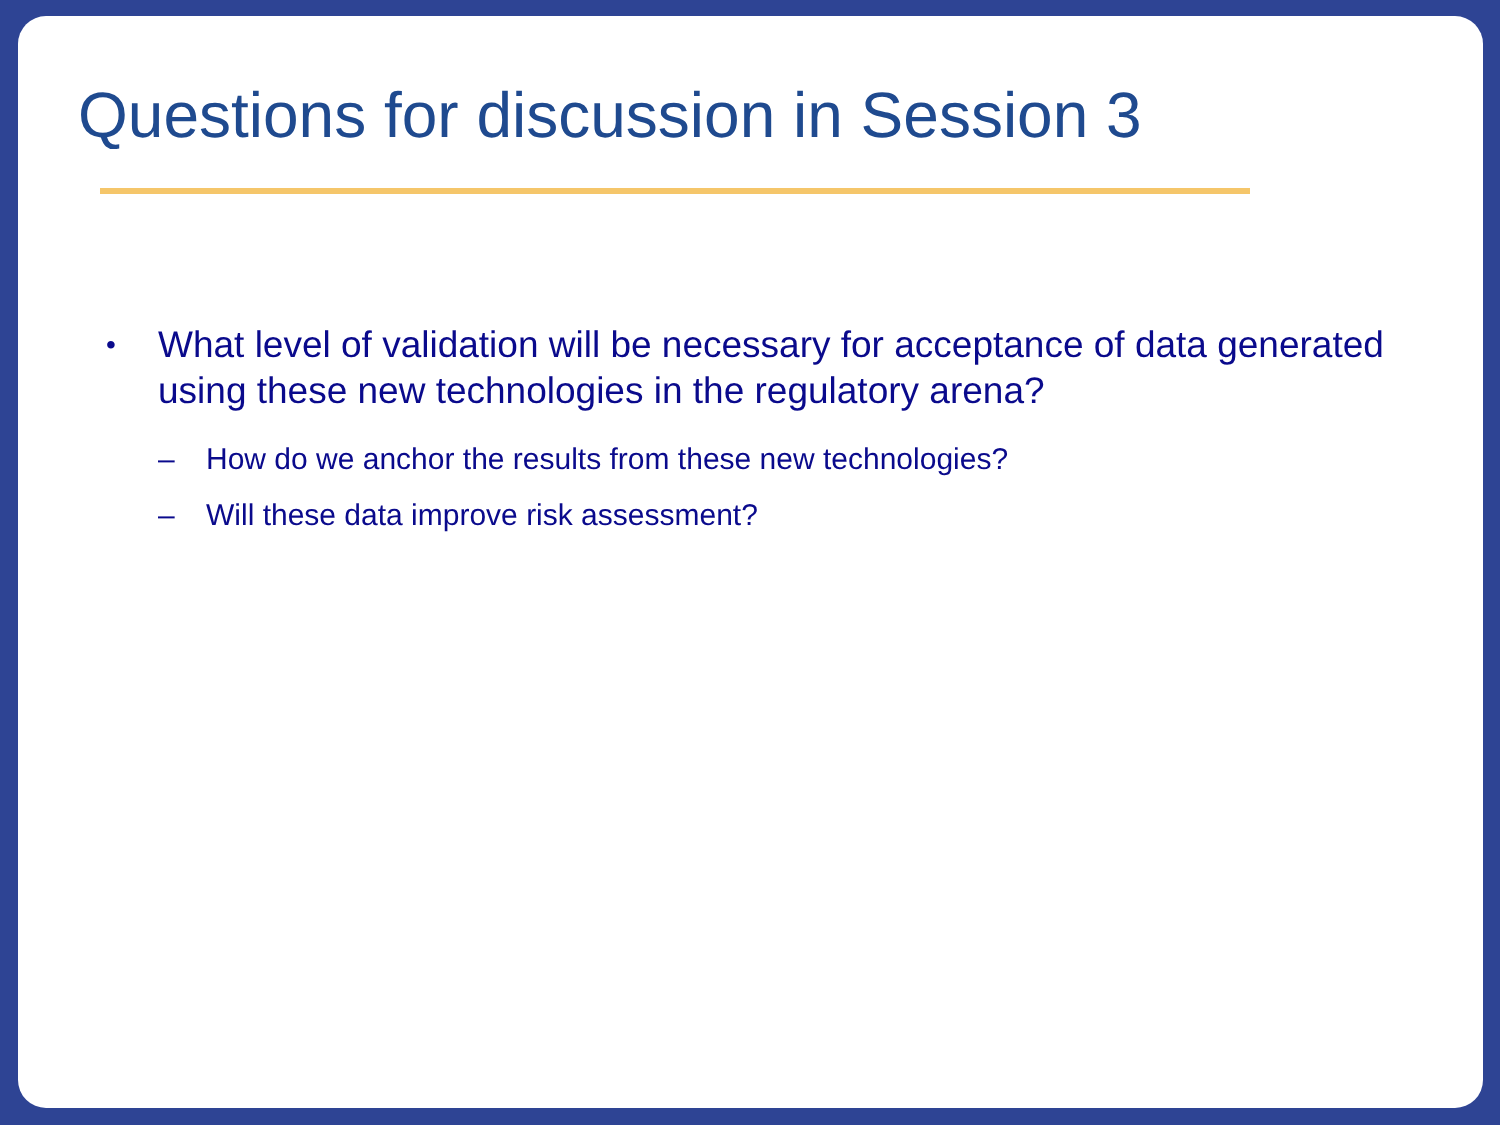Questions for discussion in Session 3
• What level of validation will be necessary for acceptance of data generated using these new technologies in the regulatory arena?
– How do we anchor the results from these new technologies?
– Will these data improve risk assessment?